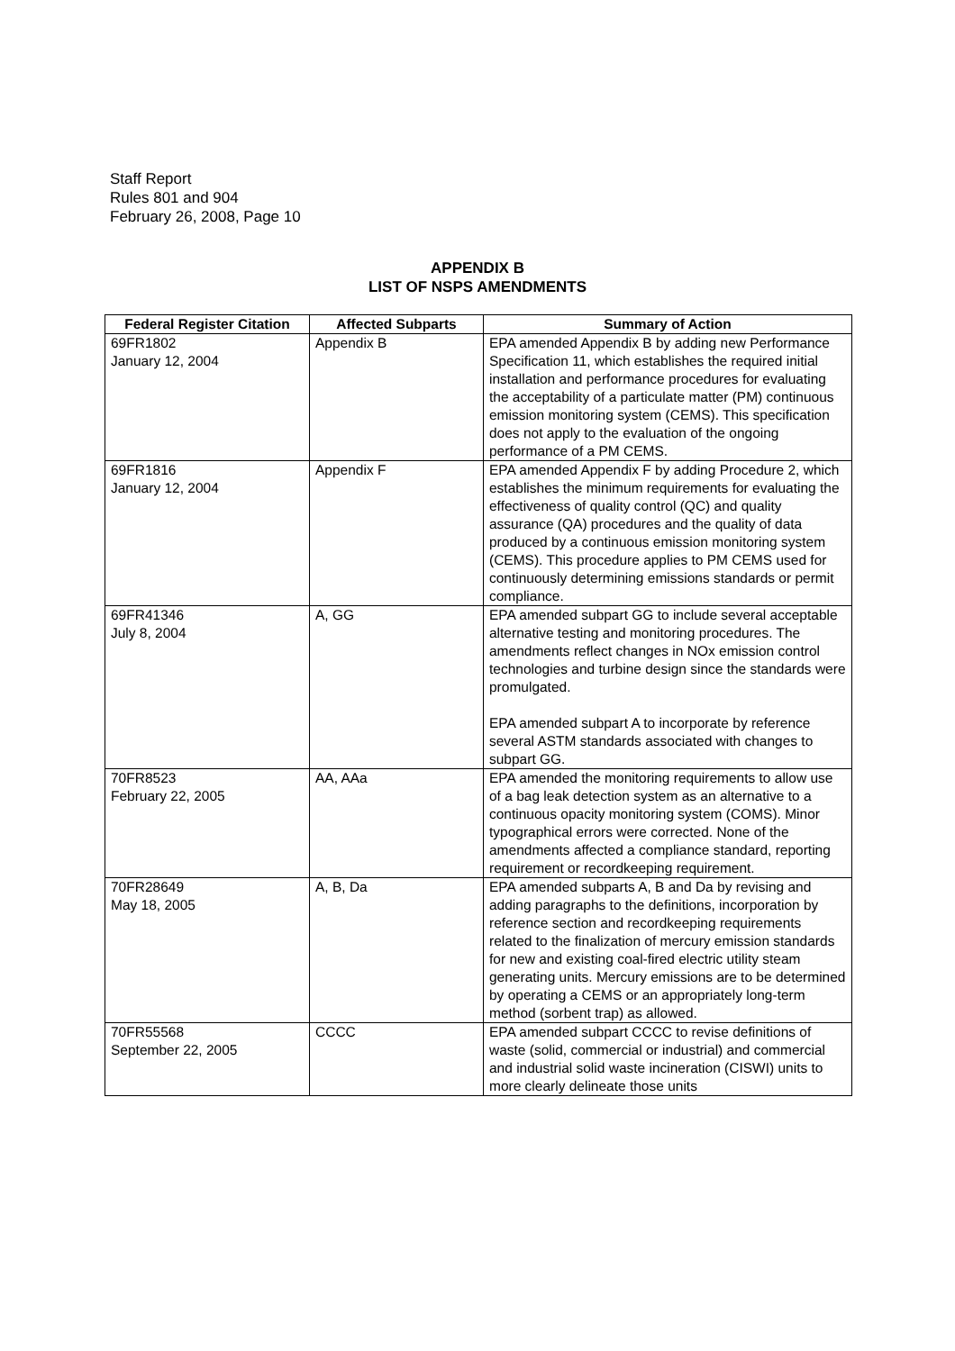Staff Report
Rules 801 and 904
February 26, 2008, Page 10
APPENDIX B
LIST OF NSPS AMENDMENTS
| Federal Register Citation | Affected Subparts | Summary of Action |
| --- | --- | --- |
| 69FR1802 January 12, 2004 | Appendix B | EPA amended Appendix B by adding new Performance Specification 11, which establishes the required initial installation and performance procedures for evaluating the acceptability of a particulate matter (PM) continuous emission monitoring system (CEMS). This specification does not apply to the evaluation of the ongoing performance of a PM CEMS. |
| 69FR1816 January 12, 2004 | Appendix F | EPA amended Appendix F by adding Procedure 2, which establishes the minimum requirements for evaluating the effectiveness of quality control (QC) and quality assurance (QA) procedures and the quality of data produced by a continuous emission monitoring system (CEMS). This procedure applies to PM CEMS used for continuously determining emissions standards or permit compliance. |
| 69FR41346 July 8, 2004 | A, GG | EPA amended subpart GG to include several acceptable alternative testing and monitoring procedures. The amendments reflect changes in NOx emission control technologies and turbine design since the standards were promulgated. EPA amended subpart A to incorporate by reference several ASTM standards associated with changes to subpart GG. |
| 70FR8523 February 22, 2005 | AA, AAa | EPA amended the monitoring requirements to allow use of a bag leak detection system as an alternative to a continuous opacity monitoring system (COMS). Minor typographical errors were corrected. None of the amendments affected a compliance standard, reporting requirement or recordkeeping requirement. |
| 70FR28649 May 18, 2005 | A, B, Da | EPA amended subparts A, B and Da by revising and adding paragraphs to the definitions, incorporation by reference section and recordkeeping requirements related to the finalization of mercury emission standards for new and existing coal-fired electric utility steam generating units. Mercury emissions are to be determined by operating a CEMS or an appropriately long-term method (sorbent trap) as allowed. |
| 70FR55568 September 22, 2005 | CCCC | EPA amended subpart CCCC to revise definitions of waste (solid, commercial or industrial) and commercial and industrial solid waste incineration (CISWI) units to more clearly delineate those units |